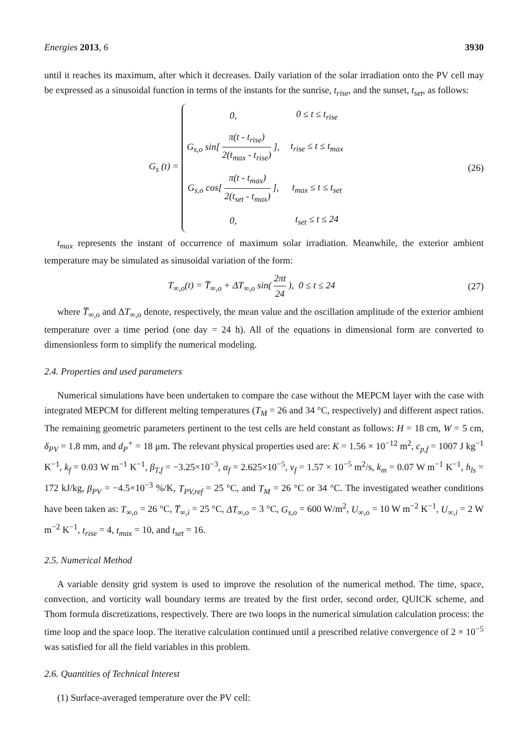Energies 2013, 6 3930
until it reaches its maximum, after which it decreases. Daily variation of the solar irradiation onto the PV cell may be expressed as a sinusoidal function in terms of the instants for the sunrise, t<sub>rise</sub>, and the sunset, t<sub>set</sub>, as follows:
G<sub>s</sub> (t) =
| 0, | 0 ≤ t ≤ t<sub>rise</sub> |
| G<sub>s,o</sub> sin[ π(t - t<sub>rise</sub>) 2(t<sub>max</sub> - t<sub>rise</sub>) ], | t<sub>rise</sub> ≤ t ≤ t<sub>max</sub> |
| G<sub>s,o</sub> cos[ π(t - t<sub>max</sub>) 2(t<sub>set</sub> - t<sub>max</sub>) ], | t<sub>max</sub> ≤ t ≤ t<sub>set</sub> |
| 0, | t<sub>set</sub> ≤ t ≤ 24 |
(26)
t<sub>max</sub> represents the instant of occurrence of maximum solar irradiation. Meanwhile, the exterior ambient temperature may be simulated as sinusoidal variation of the form:
T<sub>∞,o</sub>(t) = T̅<sub>∞,o</sub> + ΔT<sub>∞,o</sub> sin( 2πt 24 ), 0 ≤ t ≤ 24
(27)
where T̅<sub>∞,o</sub> and ΔT<sub>∞,o</sub> denote, respectively, the mean value and the oscillation amplitude of the exterior ambient temperature over a time period (one day = 24 h). All of the equations in dimensional form are converted to dimensionless form to simplify the numerical modeling.
2.4. Properties and used parameters
Numerical simulations have been undertaken to compare the case without the MEPCM layer with the case with integrated MEPCM for different melting temperatures (T<sub>M</sub> = 26 and 34 °C, respectively) and different aspect ratios. The remaining geometric parameters pertinent to the test cells are held constant as follows: H = 18 cm, W = 5 cm, δ<sub>PV</sub> = 1.8 mm, and d<sub>P</sub><sup>+</sup> = 18 μm. The relevant physical properties used are: K = 1.56 × 10<sup>−12</sup> m<sup>2</sup>, c<sub>p,f</sub> = 1007 J kg<sup>−1</sup> K<sup>−1</sup>, k<sub>f</sub> = 0.03 W m<sup>−1</sup> K<sup>−1</sup>, β<sub>T,f</sub> = −3.25×10<sup>−3</sup>, α<sub>f</sub> = 2.625×10<sup>−5</sup>, ν<sub>f</sub> = 1.57 × 10<sup>−5</sup> m<sup>2</sup>/s, k<sub>m</sub> = 0.07 W m<sup>−1</sup> K<sup>−1</sup>, h<sub>ls</sub> = 172 kJ/kg, β<sub>PV</sub> = −4.5×10<sup>−3</sup> %/K, T<sub>PV,ref</sub> = 25 °C, and T<sub>M</sub> = 26 °C or 34 °C. The investigated weather conditions have been taken as: T<sub>∞,o</sub> = 26 °C, T̅<sub>∞,i</sub> = 25 °C, ΔT<sub>∞,o</sub> = 3 °C, G<sub>s,o</sub> = 600 W/m<sup>2</sup>, U<sub>∞,o</sub> = 10 W m<sup>−2</sup> K<sup>−1</sup>, U<sub>∞,i</sub> = 2 W m<sup>−2</sup> K<sup>−1</sup>, t<sub>rise</sub> = 4, t<sub>max</sub> = 10, and t<sub>set</sub> = 16.
2.5. Numerical Method
A variable density grid system is used to improve the resolution of the numerical method. The time, space, convection, and vorticity wall boundary terms are treated by the first order, second order, QUICK scheme, and Thom formula discretizations, respectively. There are two loops in the numerical simulation calculation process: the time loop and the space loop. The iterative calculation continued until a prescribed relative convergence of 2 × 10<sup>−5</sup> was satisfied for all the field variables in this problem.
2.6. Quantities of Technical Interest
(1) Surface-averaged temperature over the PV cell: